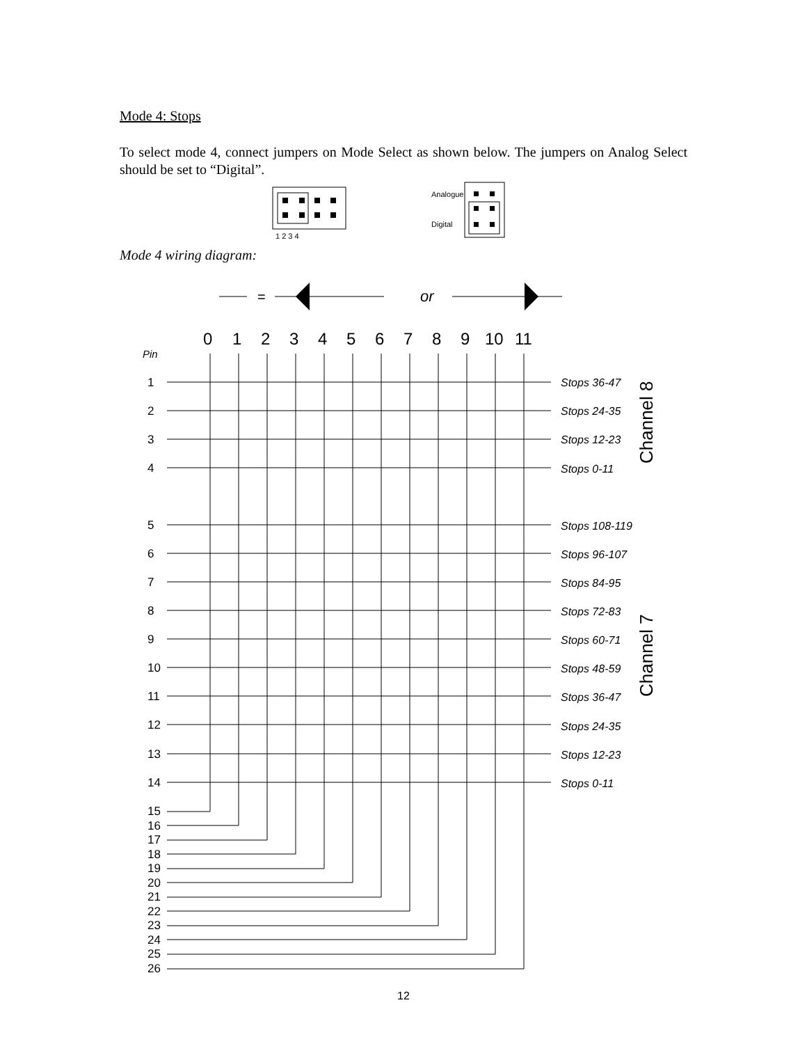Mode 4: Stops
To select mode 4, connect jumpers on Mode Select as shown below. The jumpers on Analog Select should be set to “Digital”.
1 2 3 4
Analogue
Digital
Mode 4 wiring diagram:
=
or
0
1
2
3
4
5
6
7
8
9
10
11
Pin
1
2
3
4
5
6
7
8
9
10
11
12
13
14
15
16
17
18
19
20
21
22
23
24
25
26
Stops 36-47
Stops 24-35
Stops 12-23
Stops 0-11
Stops 108-119
Stops 96-107
Stops 84-95
Stops 72-83
Stops 60-71
Stops 48-59
Stops 36-47
Stops 24-35
Stops 12-23
Stops 0-11
Channel 8
Channel 7
12